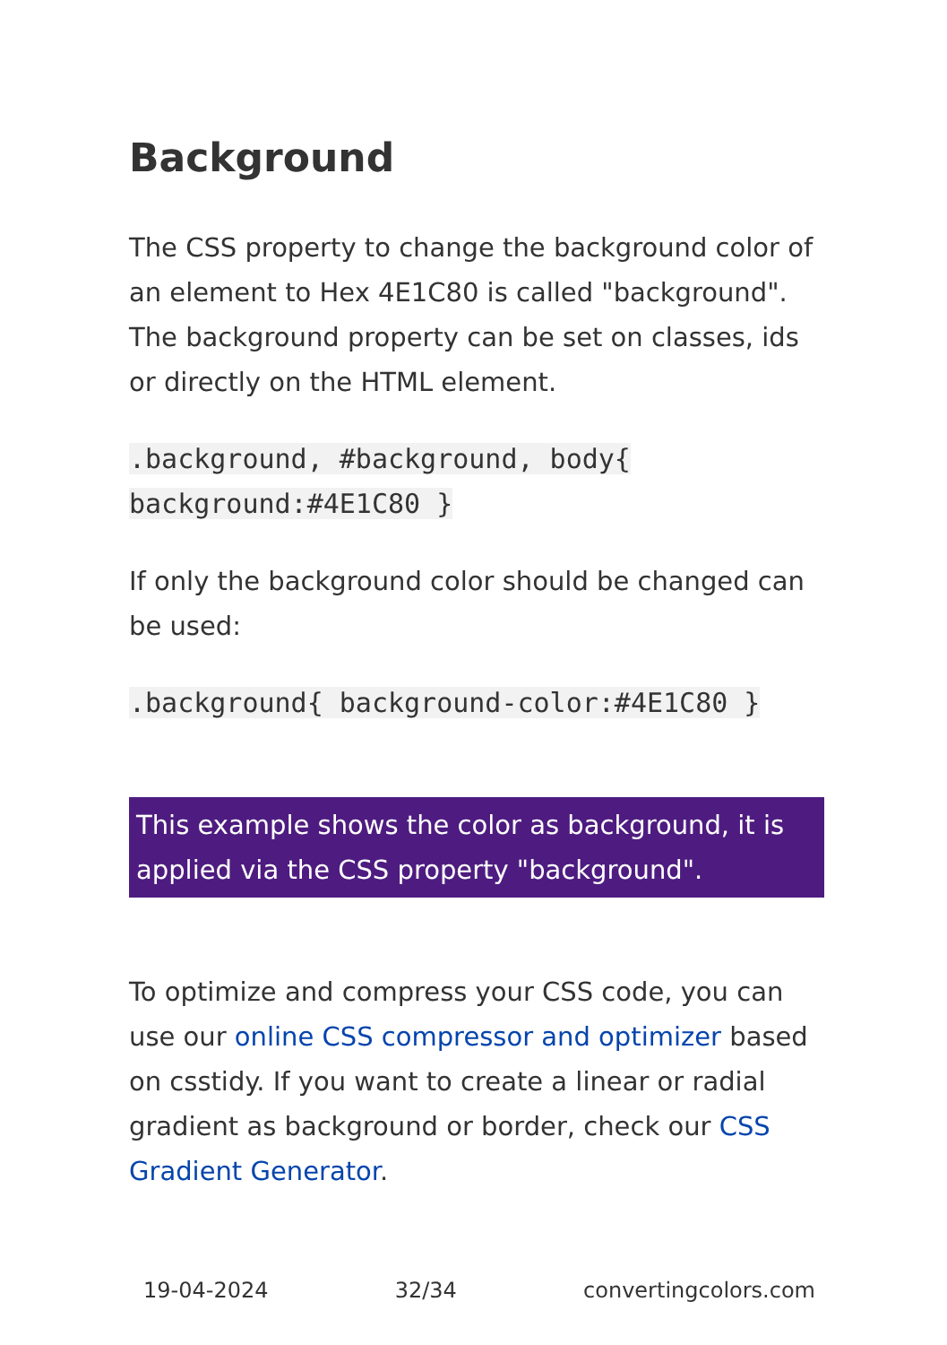Background
The CSS property to change the background color of an element to Hex 4E1C80 is called "background". The background property can be set on classes, ids or directly on the HTML element.
.background, #background, body{
background:#4E1C80 }
If only the background color should be changed can be used:
.background{ background-color:#4E1C80 }
This example shows the color as background, it is applied via the CSS property "background".
To optimize and compress your CSS code, you can use our online CSS compressor and optimizer based on csstidy. If you want to create a linear or radial gradient as background or border, check our CSS Gradient Generator.
19-04-2024 32/34 convertingcolors.com